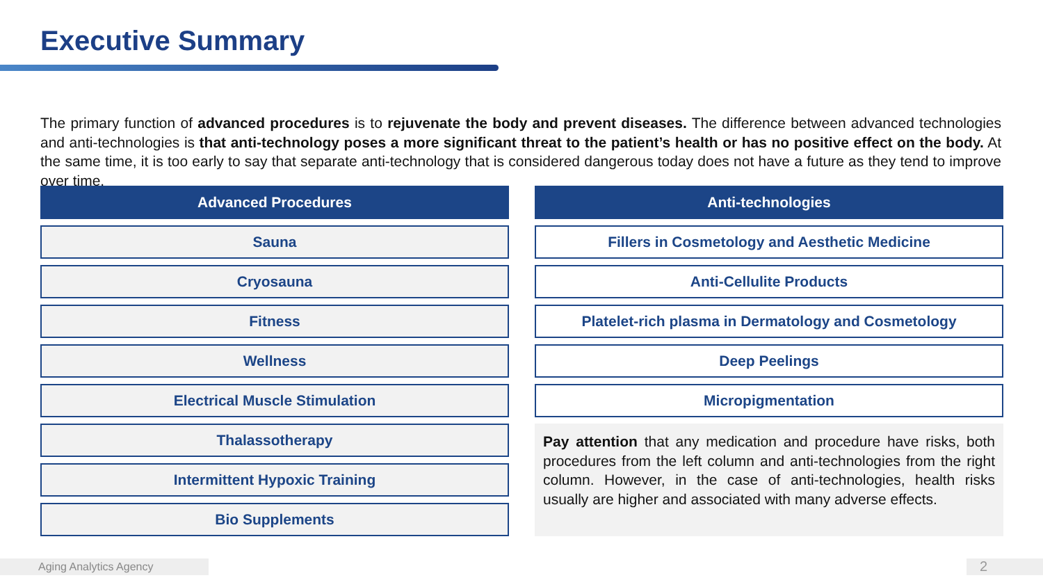Executive Summary
The primary function of advanced procedures is to rejuvenate the body and prevent diseases. The difference between advanced technologies and anti-technologies is that anti-technology poses a more significant threat to the patient’s health or has no positive effect on the body. At the same time, it is too early to say that separate anti-technology that is considered dangerous today does not have a future as they tend to improve over time.
Advanced Procedures
Sauna
Cryosauna
Fitness
Wellness
Electrical Muscle Stimulation
Thalassotherapy
Intermittent Hypoxic Training
Bio Supplements
Anti-technologies
Fillers in Cosmetology and Aesthetic Medicine
Anti-Cellulite Products
Platelet-rich plasma in Dermatology and Cosmetology
Deep Peelings
Micropigmentation
Pay attention that any medication and procedure have risks, both procedures from the left column and anti-technologies from the right column. However, in the case of anti-technologies, health risks usually are higher and associated with many adverse effects.
Aging Analytics Agency 2